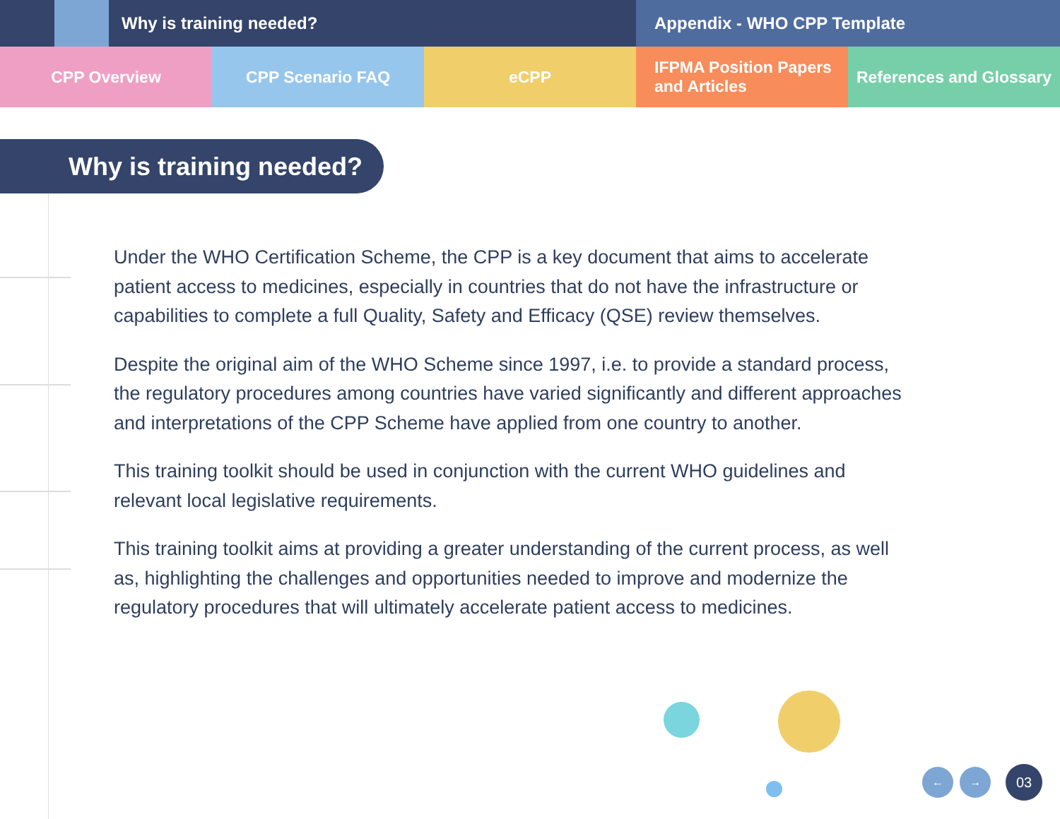Why is training needed? Appendix - WHO CPP Template
CPP Overview CPP Scenario FAQ eCPP IFPMA Position Papers
and Articles
References and Glossary
Why is training needed?
Under the WHO Certification Scheme, the CPP is a key document that aims to accelerate patient access to medicines, especially in countries that do not have the infrastructure or capabilities to complete a full Quality, Safety and Efficacy (QSE) review themselves.
Despite the original aim of the WHO Scheme since 1997, i.e. to provide a standard process, the regulatory procedures among countries have varied significantly and different approaches and interpretations of the CPP Scheme have applied from one country to another.
This training toolkit should be used in conjunction with the current WHO guidelines and relevant local legislative requirements.
This training toolkit aims at providing a greater understanding of the current process, as well as, highlighting the challenges and opportunities needed to improve and modernize the regulatory procedures that will ultimately accelerate patient access to medicines.
← → 03